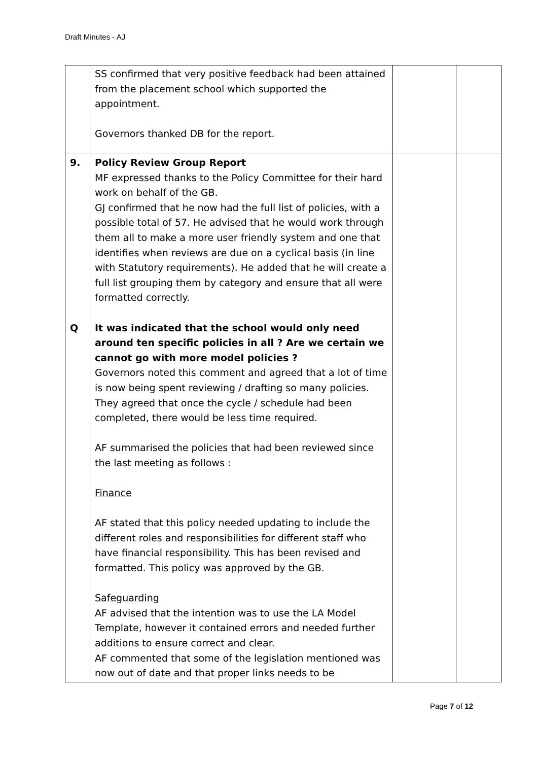Draft Minutes - AJ
| | SS confirmed that very positive feedback had been attained from the placement school which supported the appointment. Governors thanked DB for the report. | | |
| 9. Q | Policy Review Group Report MF expressed thanks to the Policy Committee for their hard work on behalf of the GB. GJ confirmed that he now had the full list of policies, with a possible total of 57. He advised that he would work through them all to make a more user friendly system and one that identifies when reviews are due on a cyclical basis (in line with Statutory requirements). He added that he will create a full list grouping them by category and ensure that all were formatted correctly. It was indicated that the school would only need around ten specific policies in all ? Are we certain we cannot go with more model policies ? Governors noted this comment and agreed that a lot of time is now being spent reviewing / drafting so many policies. They agreed that once the cycle / schedule had been completed, there would be less time required. AF summarised the policies that had been reviewed since the last meeting as follows : Finance AF stated that this policy needed updating to include the different roles and responsibilities for different staff who have financial responsibility. This has been revised and formatted. This policy was approved by the GB. Safeguarding AF advised that the intention was to use the LA Model Template, however it contained errors and needed further additions to ensure correct and clear. AF commented that some of the legislation mentioned was now out of date and that proper links needs to be | | |
Page 7 of 12